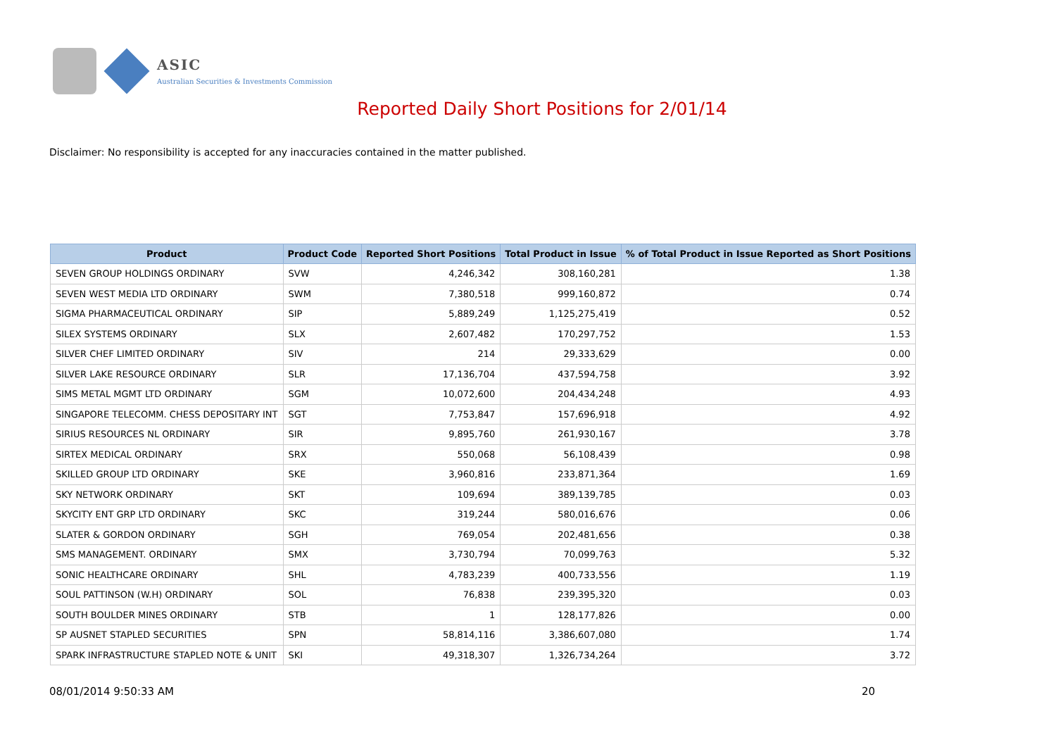ASIC
Australian Securities & Investments Commission
Reported Daily Short Positions for 2/01/14
Disclaimer: No responsibility is accepted for any inaccuracies contained in the matter published.
| Product | Product Code | Reported Short Positions | Total Product in Issue | % of Total Product in Issue Reported as Short Positions |
| --- | --- | --- | --- | --- |
| SEVEN GROUP HOLDINGS ORDINARY | SVW | 4,246,342 | 308,160,281 | 1.38 |
| SEVEN WEST MEDIA LTD ORDINARY | SWM | 7,380,518 | 999,160,872 | 0.74 |
| SIGMA PHARMACEUTICAL ORDINARY | SIP | 5,889,249 | 1,125,275,419 | 0.52 |
| SILEX SYSTEMS ORDINARY | SLX | 2,607,482 | 170,297,752 | 1.53 |
| SILVER CHEF LIMITED ORDINARY | SIV | 214 | 29,333,629 | 0.00 |
| SILVER LAKE RESOURCE ORDINARY | SLR | 17,136,704 | 437,594,758 | 3.92 |
| SIMS METAL MGMT LTD ORDINARY | SGM | 10,072,600 | 204,434,248 | 4.93 |
| SINGAPORE TELECOMM. CHESS DEPOSITARY INT | SGT | 7,753,847 | 157,696,918 | 4.92 |
| SIRIUS RESOURCES NL ORDINARY | SIR | 9,895,760 | 261,930,167 | 3.78 |
| SIRTEX MEDICAL ORDINARY | SRX | 550,068 | 56,108,439 | 0.98 |
| SKILLED GROUP LTD ORDINARY | SKE | 3,960,816 | 233,871,364 | 1.69 |
| SKY NETWORK ORDINARY | SKT | 109,694 | 389,139,785 | 0.03 |
| SKYCITY ENT GRP LTD ORDINARY | SKC | 319,244 | 580,016,676 | 0.06 |
| SLATER & GORDON ORDINARY | SGH | 769,054 | 202,481,656 | 0.38 |
| SMS MANAGEMENT. ORDINARY | SMX | 3,730,794 | 70,099,763 | 5.32 |
| SONIC HEALTHCARE ORDINARY | SHL | 4,783,239 | 400,733,556 | 1.19 |
| SOUL PATTINSON (W.H) ORDINARY | SOL | 76,838 | 239,395,320 | 0.03 |
| SOUTH BOULDER MINES ORDINARY | STB | 1 | 128,177,826 | 0.00 |
| SP AUSNET STAPLED SECURITIES | SPN | 58,814,116 | 3,386,607,080 | 1.74 |
| SPARK INFRASTRUCTURE STAPLED NOTE & UNIT | SKI | 49,318,307 | 1,326,734,264 | 3.72 |
08/01/2014 9:50:33 AM 20